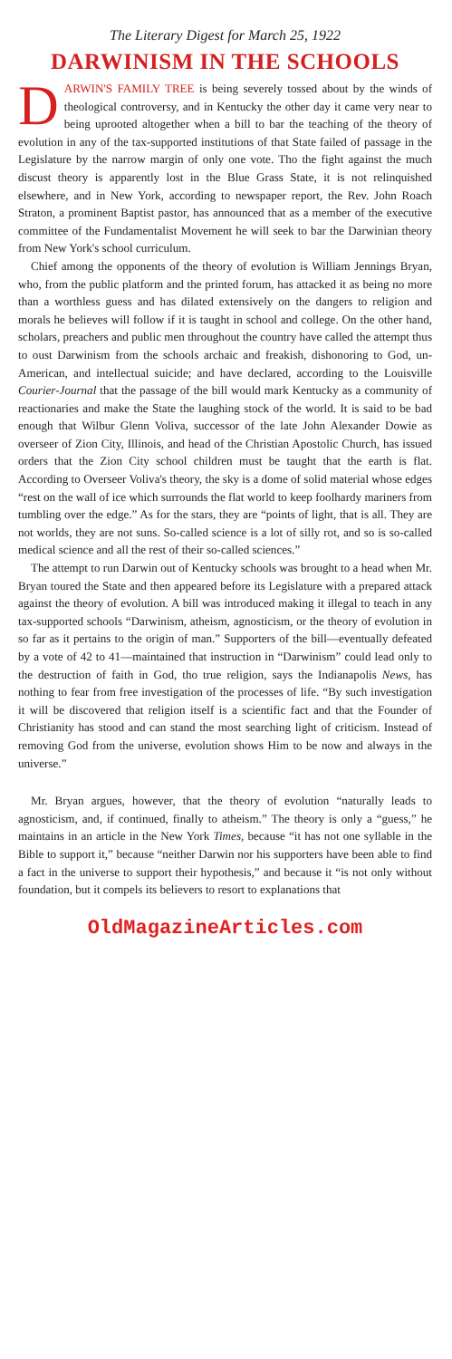The Literary Digest for March 25, 1922
DARWINISM IN THE SCHOOLS
DARWIN'S FAMILY TREE is being severely tossed about by the winds of theological controversy, and in Kentucky the other day it came very near to being uprooted altogether when a bill to bar the teaching of the theory of evolution in any of the tax-supported institutions of that State failed of passage in the Legislature by the narrow margin of only one vote. Tho the fight against the much discust theory is apparently lost in the Blue Grass State, it is not relinquished elsewhere, and in New York, according to newspaper report, the Rev. John Roach Straton, a prominent Baptist pastor, has announced that as a member of the executive committee of the Fundamentalist Movement he will seek to bar the Darwinian theory from New York's school curriculum.
Chief among the opponents of the theory of evolution is William Jennings Bryan, who, from the public platform and the printed forum, has attacked it as being no more than a worthless guess and has dilated extensively on the dangers to religion and morals he believes will follow if it is taught in school and college. On the other hand, scholars, preachers and public men throughout the country have called the attempt thus to oust Darwinism from the schools archaic and freakish, dishonoring to God, un-American, and intellectual suicide; and have declared, according to the Louisville Courier-Journal that the passage of the bill would mark Kentucky as a community of reactionaries and make the State the laughing stock of the world. It is said to be bad enough that Wilbur Glenn Voliva, successor of the late John Alexander Dowie as overseer of Zion City, Illinois, and head of the Christian Apostolic Church, has issued orders that the Zion City school children must be taught that the earth is flat. According to Overseer Voliva's theory, the sky is a dome of solid material whose edges “rest on the wall of ice which surrounds the flat world to keep foolhardy mariners from tumbling over the edge.” As for the stars, they are “points of light, that is all. They are not worlds, they are not suns. So-called science is a lot of silly rot, and so is so-called medical science and all the rest of their so-called sciences.”
The attempt to run Darwin out of Kentucky schools was brought to a head when Mr. Bryan toured the State and then appeared before its Legislature with a prepared attack against the theory of evolution. A bill was introduced making it illegal to teach in any tax-supported schools “Darwinism, atheism, agnosticism, or the theory of evolution in so far as it pertains to the origin of man.” Supporters of the bill—eventually defeated by a vote of 42 to 41—maintained that instruction in “Darwinism” could lead only to the destruction of faith in God, tho true religion, says the Indianapolis News, has nothing to fear from free investigation of the processes of life. “By such investigation it will be discovered that religion itself is a scientific fact and that the Founder of Christianity has stood and can stand the most searching light of criticism. Instead of removing God from the universe, evolution shows Him to be now and always in the universe.”
Mr. Bryan argues, however, that the theory of evolution “naturally leads to agnosticism, and, if continued, finally to atheism.” The theory is only a “guess,” he maintains in an article in the New York Times, because “it has not one syllable in the Bible to support it,” because “neither Darwin nor his supporters have been able to find a fact in the universe to support their hypothesis,” and because it “is not only without foundation, but it compels its believers to resort to explanations that
OldMagazineArticles.com